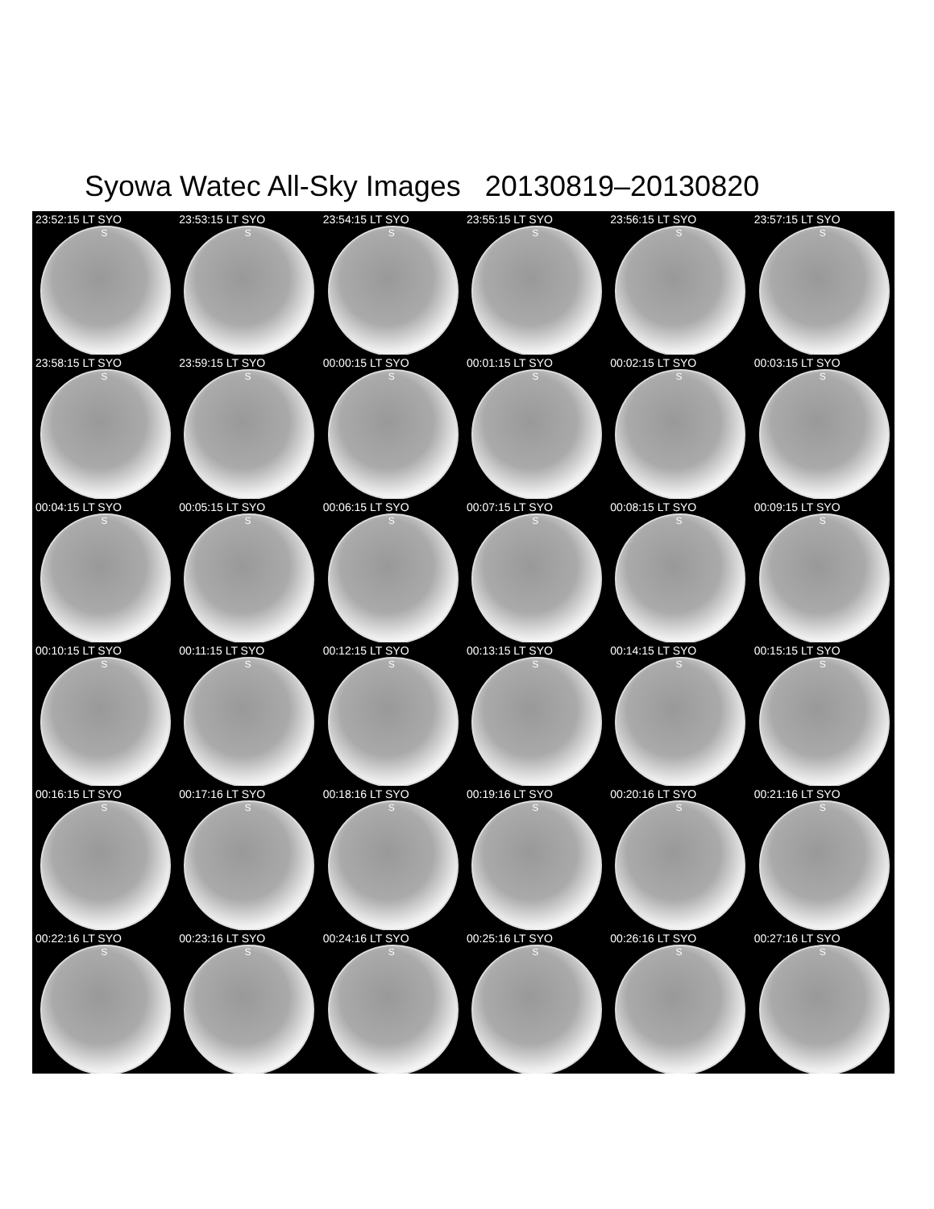Syowa Watec All-Sky Images 20130819–20130820
23:52:15 LT SYO
S
23:53:15 LT SYO
S
23:54:15 LT SYO
S
23:55:15 LT SYO
S
23:56:15 LT SYO
S
23:57:15 LT SYO
S
23:58:15 LT SYO
S
23:59:15 LT SYO
S
00:00:15 LT SYO
S
00:01:15 LT SYO
S
00:02:15 LT SYO
S
00:03:15 LT SYO
S
00:04:15 LT SYO
S
00:05:15 LT SYO
S
00:06:15 LT SYO
S
00:07:15 LT SYO
S
00:08:15 LT SYO
S
00:09:15 LT SYO
S
00:10:15 LT SYO
S
00:11:15 LT SYO
S
00:12:15 LT SYO
S
00:13:15 LT SYO
S
00:14:15 LT SYO
S
00:15:15 LT SYO
S
00:16:15 LT SYO
S
00:17:16 LT SYO
S
00:18:16 LT SYO
S
00:19:16 LT SYO
S
00:20:16 LT SYO
S
00:21:16 LT SYO
S
00:22:16 LT SYO
S
00:23:16 LT SYO
S
00:24:16 LT SYO
S
00:25:16 LT SYO
S
00:26:16 LT SYO
S
00:27:16 LT SYO
S